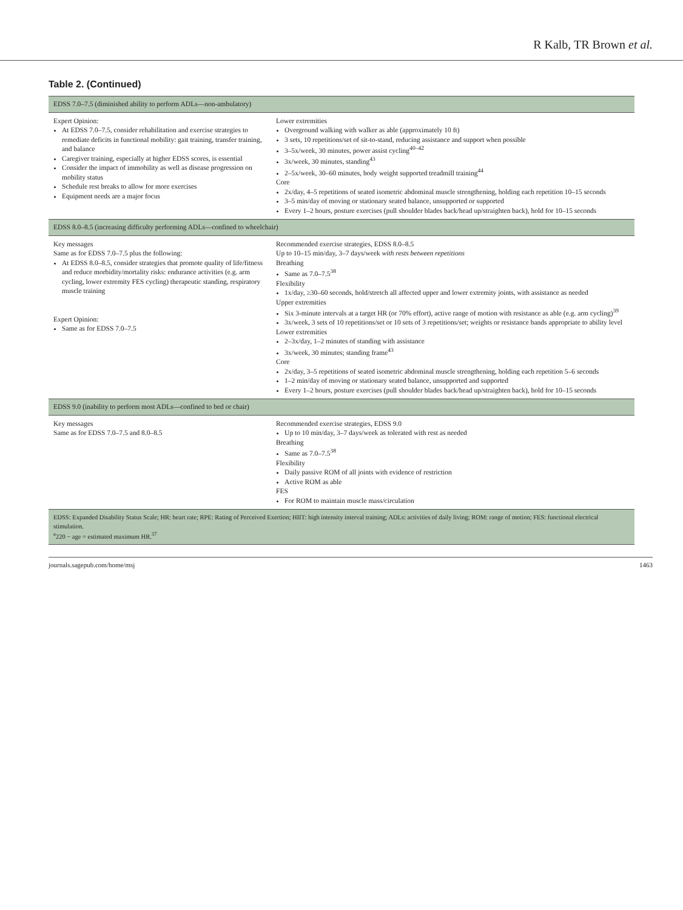R Kalb, TR Brown et al.
Table 2. (Continued)
| EDSS 7.0–7.5 (diminished ability to perform ADLs—non-ambulatory) | |
| --- | --- |
| Expert Opinion: At EDSS 7.0–7.5, consider rehabilitation and exercise strategies to remediate deficits in functional mobility: gait training, transfer training, and balance Caregiver training, especially at higher EDSS scores, is essential Consider the impact of immobility as well as disease progression on mobility status Schedule rest breaks to allow for more exercises Equipment needs are a major focus | Lower extremities Overground walking with walker as able (approximately 10 ft) 3 sets, 10 repetitions/set of sit-to-stand, reducing assistance and support when possible 3–5x/week, 30 minutes, power assist cycling<sup>40–42</sup> 3x/week, 30 minutes, standing<sup>43</sup> 2–5x/week, 30–60 minutes, body weight supported treadmill training<sup>44</sup> Core 2x/day, 4–5 repetitions of seated isometric abdominal muscle strengthening, holding each repetition 10–15 seconds 3–5 min/day of moving or stationary seated balance, unsupported or supported Every 1–2 hours, posture exercises (pull shoulder blades back/head up/straighten back), hold for 10–15 seconds |
| EDSS 8.0–8.5 (increasing difficulty performing ADLs—confined to wheelchair) | |
| Key messages Same as for EDSS 7.0–7.5 plus the following: At EDSS 8.0–8.5, consider strategies that promote quality of life/fitness and reduce morbidity/mortality risks: endurance activities (e.g. arm cycling, lower extremity FES cycling) therapeutic standing, respiratory muscle training Expert Opinion: Same as for EDSS 7.0–7.5 | Recommended exercise strategies, EDSS 8.0–8.5 Up to 10–15 min/day, 3–7 days/week with rests between repetitions Breathing Same as 7.0–7.5<sup>38</sup> Flexibility 1x/day, ≥30–60 seconds, hold/stretch all affected upper and lower extremity joints, with assistance as needed Upper extremities Six 3-minute intervals at a target HR (or 70% effort), active range of motion with resistance as able (e.g. arm cycling)<sup>39</sup> 3x/week, 3 sets of 10 repetitions/set or 10 sets of 3 repetitions/set; weights or resistance bands appropriate to ability level Lower extremities 2–3x/day, 1–2 minutes of standing with assistance 3x/week, 30 minutes; standing frame<sup>43</sup> Core 2x/day, 3–5 repetitions of seated isometric abdominal muscle strengthening, holding each repetition 5–6 seconds 1–2 min/day of moving or stationary seated balance, unsupported and supported Every 1–2 hours, posture exercises (pull shoulder blades back/head up/straighten back), hold for 10–15 seconds |
| EDSS 9.0 (inability to perform most ADLs—confined to bed or chair) | |
| Key messages Same as for EDSS 7.0–7.5 and 8.0–8.5 | Recommended exercise strategies, EDSS 9.0 Up to 10 min/day, 3–7 days/week as tolerated with rest as needed Breathing Same as 7.0–7.5<sup>38</sup> Flexibility Daily passive ROM of all joints with evidence of restriction Active ROM as able FES For ROM to maintain muscle mass/circulation |
| EDSS: Expanded Disability Status Scale; HR: heart rate; RPE: Rating of Perceived Exertion; HIIT: high intensity interval training; ADLs: activities of daily living; ROM: range of motion; FES: functional electrical stimulation. <sup>a</sup> 220 − age = estimated maximum HR.<sup>37</sup> | |
journals.sagepub.com/home/msj 1463